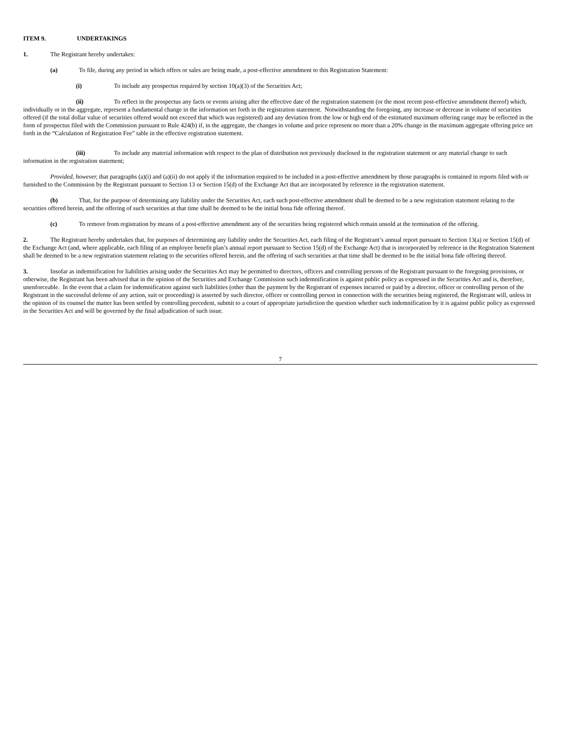ITEM 9. UNDERTAKINGS
1. The Registrant hereby undertakes:
(a) To file, during any period in which offers or sales are being made, a post-effective amendment to this Registration Statement:
(i) To include any prospectus required by section 10(a)(3) of the Securities Act;
(ii) To reflect in the prospectus any facts or events arising after the effective date of the registration statement (or the most recent post-effective amendment thereof) which, individually or in the aggregate, represent a fundamental change in the information set forth in the registration statement. Notwithstanding the foregoing, any increase or decrease in volume of securities offered (if the total dollar value of securities offered would not exceed that which was registered) and any deviation from the low or high end of the estimated maximum offering range may be reflected in the form of prospectus filed with the Commission pursuant to Rule 424(b) if, in the aggregate, the changes in volume and price represent no more than a 20% change in the maximum aggregate offering price set forth in the “Calculation of Registration Fee” table in the effective registration statement.
(iii) To include any material information with respect to the plan of distribution not previously disclosed in the registration statement or any material change to such information in the registration statement;
Provided, however, that paragraphs (a)(i) and (a)(ii) do not apply if the information required to be included in a post-effective amendment by those paragraphs is contained in reports filed with or furnished to the Commission by the Registrant pursuant to Section 13 or Section 15(d) of the Exchange Act that are incorporated by reference in the registration statement.
(b) That, for the purpose of determining any liability under the Securities Act, each such post-effective amendment shall be deemed to be a new registration statement relating to the securities offered herein, and the offering of such securities at that time shall be deemed to be the initial bona fide offering thereof.
(c) To remove from registration by means of a post-effective amendment any of the securities being registered which remain unsold at the termination of the offering.
2. The Registrant hereby undertakes that, for purposes of determining any liability under the Securities Act, each filing of the Registrant’s annual report pursuant to Section 13(a) or Section 15(d) of the Exchange Act (and, where applicable, each filing of an employee benefit plan’s annual report pursuant to Section 15(d) of the Exchange Act) that is incorporated by reference in the Registration Statement shall be deemed to be a new registration statement relating to the securities offered herein, and the offering of such securities at that time shall be deemed to be the initial bona fide offering thereof.
3. Insofar as indemnification for liabilities arising under the Securities Act may be permitted to directors, officers and controlling persons of the Registrant pursuant to the foregoing provisions, or otherwise, the Registrant has been advised that in the opinion of the Securities and Exchange Commission such indemnification is against public policy as expressed in the Securities Act and is, therefore, unenforceable. In the event that a claim for indemnification against such liabilities (other than the payment by the Registrant of expenses incurred or paid by a director, officer or controlling person of the Registrant in the successful defense of any action, suit or proceeding) is asserted by such director, officer or controlling person in connection with the securities being registered, the Registrant will, unless in the opinion of its counsel the matter has been settled by controlling precedent, submit to a court of appropriate jurisdiction the question whether such indemnification by it is against public policy as expressed in the Securities Act and will be governed by the final adjudication of such issue.
7